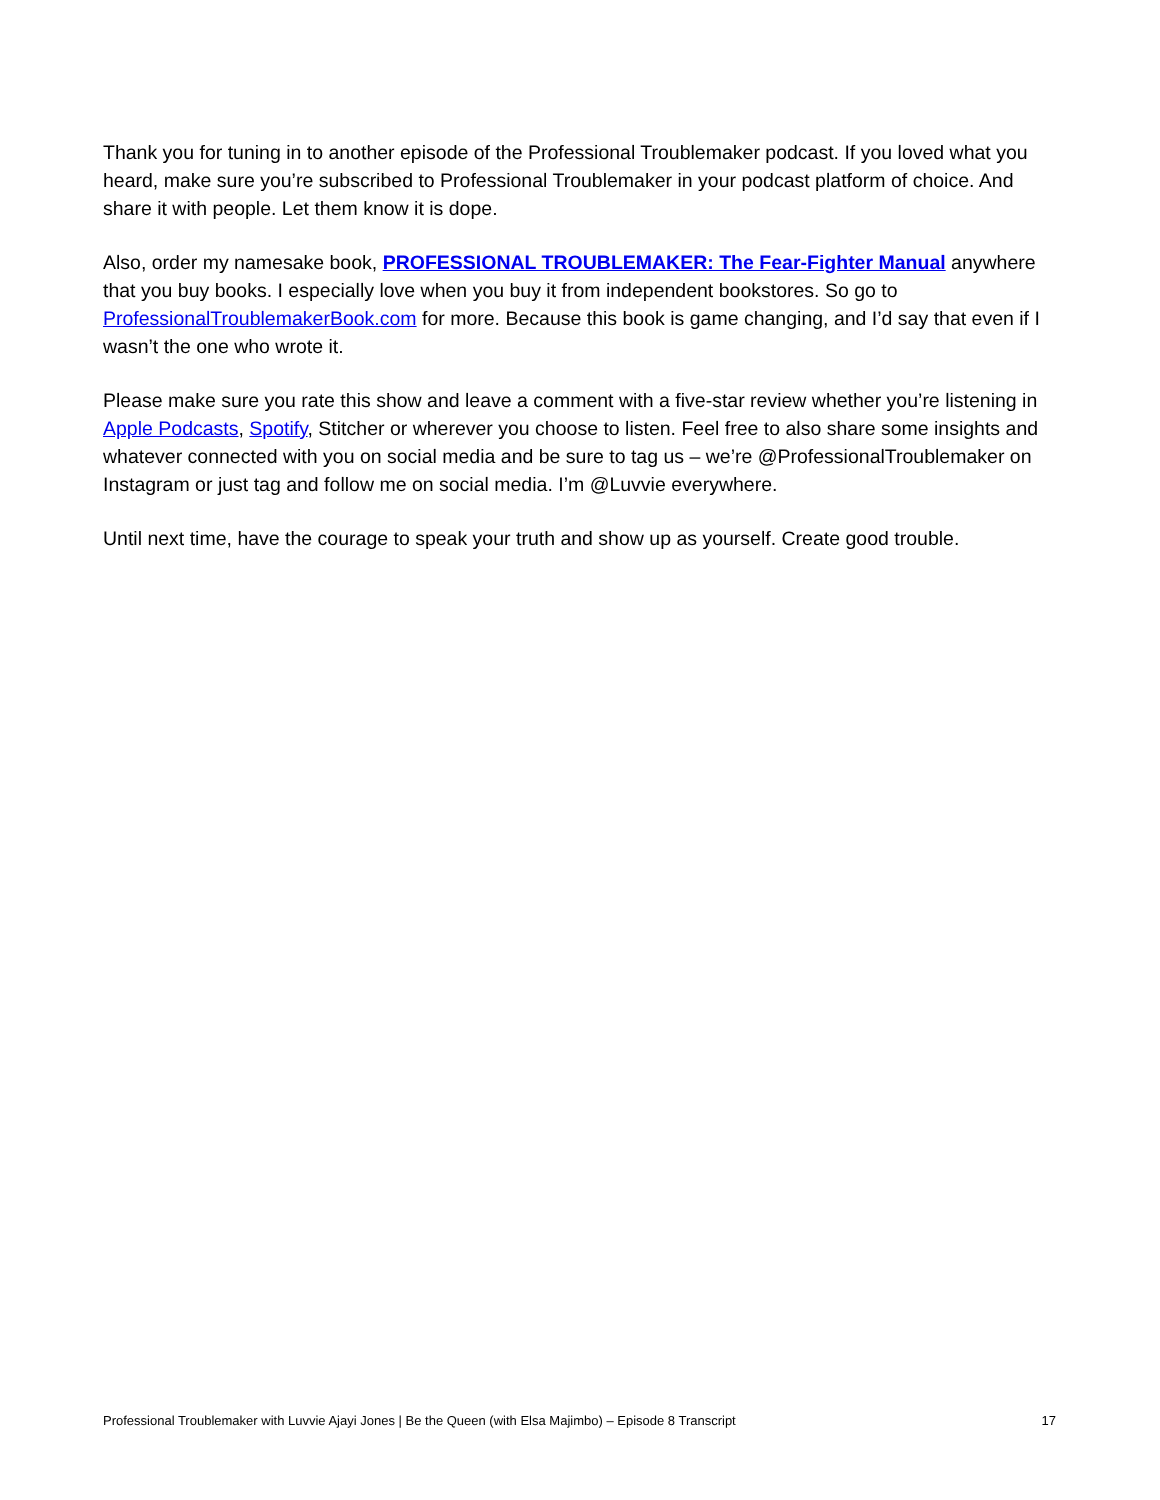Thank you for tuning in to another episode of the Professional Troublemaker podcast. If you loved what you heard, make sure you’re subscribed to Professional Troublemaker in your podcast platform of choice. And share it with people. Let them know it is dope.
Also, order my namesake book, PROFESSIONAL TROUBLEMAKER: The Fear-Fighter Manual anywhere that you buy books. I especially love when you buy it from independent bookstores. So go to ProfessionalTroublemakerBook.com for more. Because this book is game changing, and I’d say that even if I wasn’t the one who wrote it.
Please make sure you rate this show and leave a comment with a five-star review whether you’re listening in Apple Podcasts, Spotify, Stitcher or wherever you choose to listen. Feel free to also share some insights and whatever connected with you on social media and be sure to tag us – we’re @ProfessionalTroublemaker on Instagram or just tag and follow me on social media. I’m @Luvvie everywhere.
Until next time, have the courage to speak your truth and show up as yourself. Create good trouble.
Professional Troublemaker with Luvvie Ajayi Jones | Be the Queen (with Elsa Majimbo) – Episode 8 Transcript 17